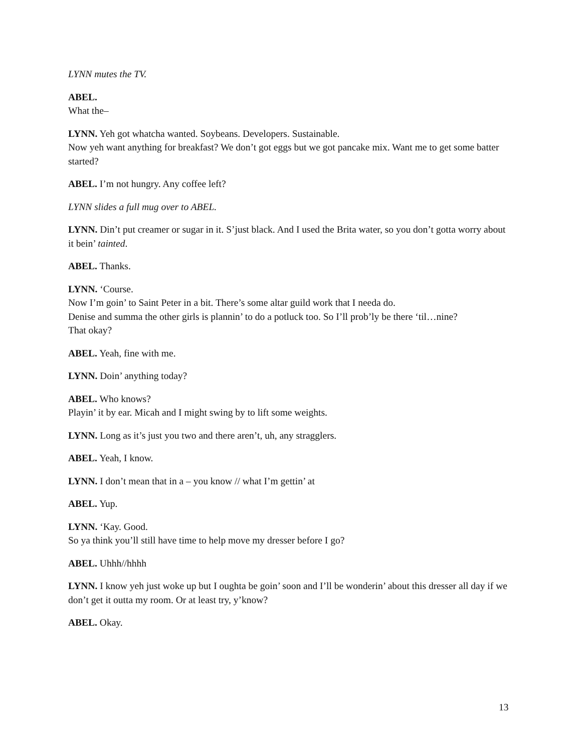LYNN mutes the TV.
ABEL.
What the–
LYNN. Yeh got whatcha wanted. Soybeans. Developers. Sustainable.
Now yeh want anything for breakfast? We don’t got eggs but we got pancake mix. Want me to get some batter started?
ABEL. I’m not hungry. Any coffee left?
LYNN slides a full mug over to ABEL.
LYNN. Din’t put creamer or sugar in it. S’just black. And I used the Brita water, so you don’t gotta worry about it bein’ tainted.
ABEL. Thanks.
LYNN. ‘Course.
Now I’m goin’ to Saint Peter in a bit. There’s some altar guild work that I needa do.
Denise and summa the other girls is plannin’ to do a potluck too. So I’ll prob’ly be there ‘til…nine?
That okay?
ABEL. Yeah, fine with me.
LYNN. Doin’ anything today?
ABEL. Who knows?
Playin’ it by ear. Micah and I might swing by to lift some weights.
LYNN. Long as it’s just you two and there aren’t, uh, any stragglers.
ABEL. Yeah, I know.
LYNN. I don’t mean that in a – you know // what I’m gettin’ at
ABEL. Yup.
LYNN. ‘Kay. Good.
So ya think you’ll still have time to help move my dresser before I go?
ABEL. Uhhh//hhhh
LYNN. I know yeh just woke up but I oughta be goin’ soon and I’ll be wonderin’ about this dresser all day if we don’t get it outta my room. Or at least try, y’know?
ABEL. Okay.
13